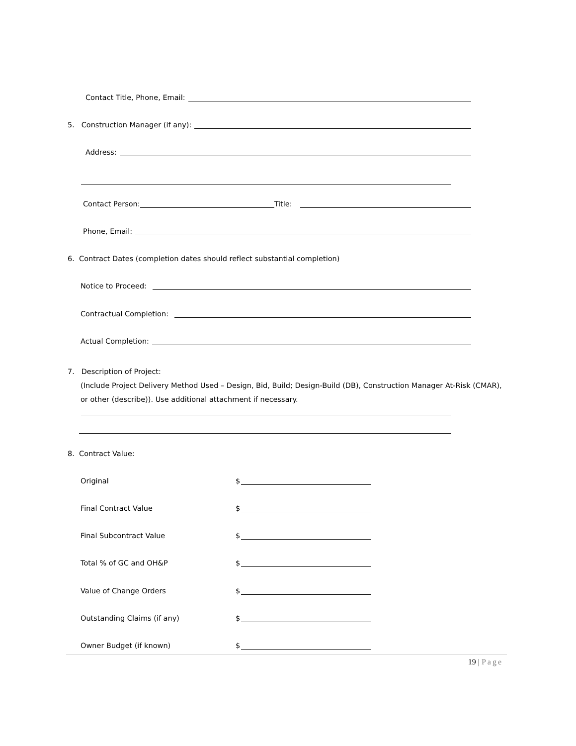Contact Title, Phone, Email:
5. Construction Manager (if any):
Address:
Contact Person: Title:
Phone, Email:
6. Contract Dates (completion dates should reflect substantial completion)
Notice to Proceed:
Contractual Completion:
Actual Completion:
7. Description of Project:
(Include Project Delivery Method Used – Design, Bid, Build; Design-Build (DB), Construction Manager At-Risk (CMAR), or other (describe)). Use additional attachment if necessary.
8. Contract Value:
Original $
Final Contract Value $
Final Subcontract Value $
Total % of GC and OH&P $
Value of Change Orders $
Outstanding Claims (if any) $
Owner Budget (if known) $
19 | Page